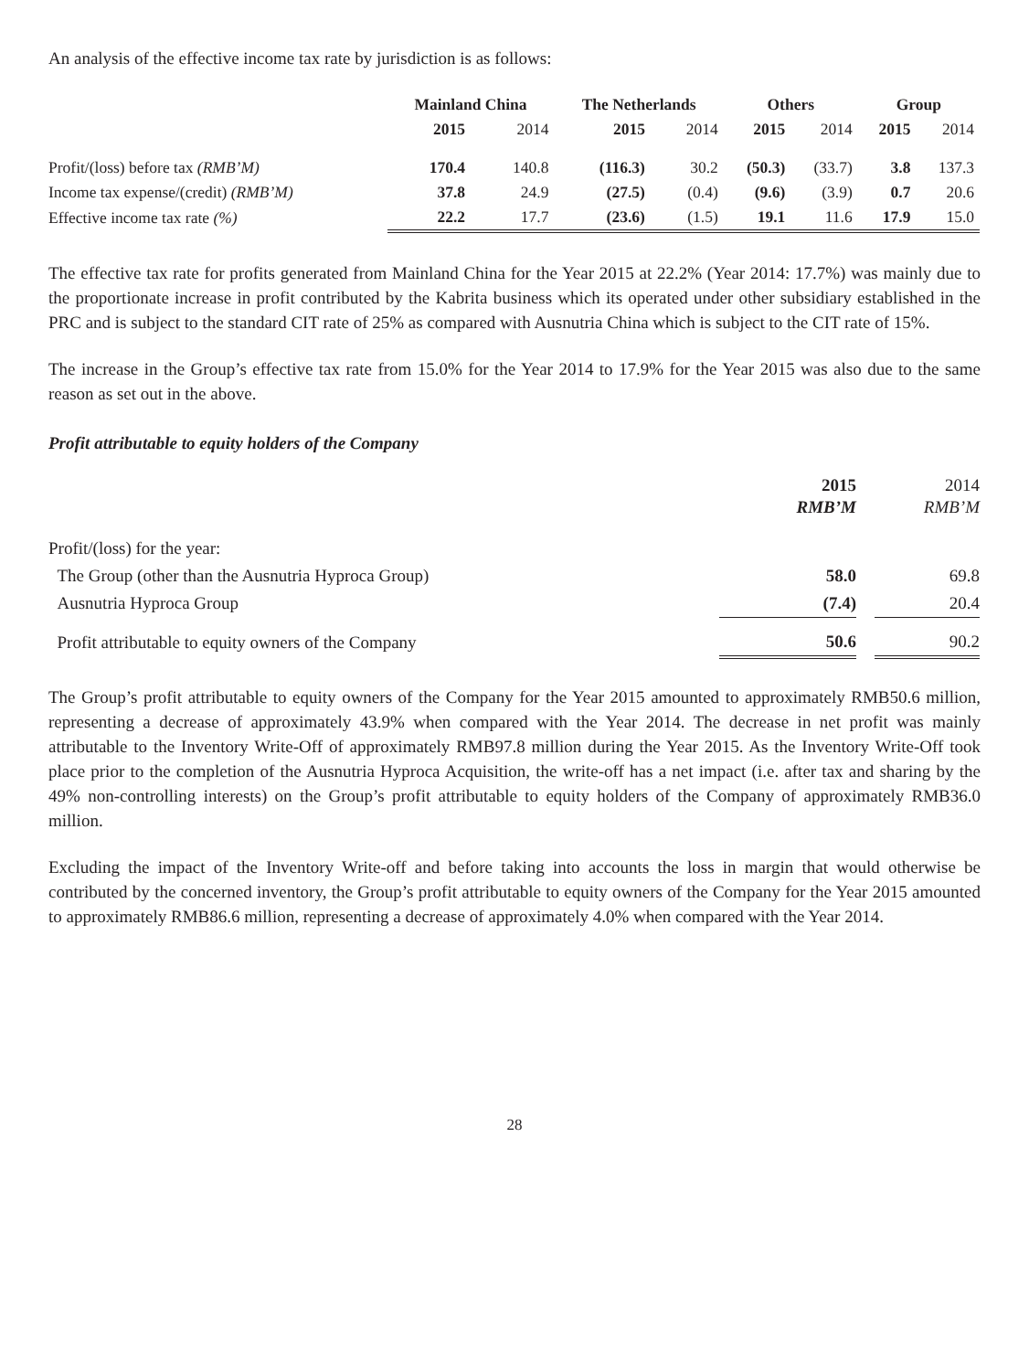An analysis of the effective income tax rate by jurisdiction is as follows:
| | Mainland China | | The Netherlands | | Others | | Group | |
| --- | --- | --- | --- | --- | --- | --- | --- | --- |
| | 2015 | 2014 | 2015 | 2014 | 2015 | 2014 | 2015 | 2014 |
| Profit/(loss) before tax (RMB’M) | 170.4 | 140.8 | (116.3) | 30.2 | (50.3) | (33.7) | 3.8 | 137.3 |
| Income tax expense/(credit) (RMB’M) | 37.8 | 24.9 | (27.5) | (0.4) | (9.6) | (3.9) | 0.7 | 20.6 |
| Effective income tax rate (%) | 22.2 | 17.7 | (23.6) | (1.5) | 19.1 | 11.6 | 17.9 | 15.0 |
The effective tax rate for profits generated from Mainland China for the Year 2015 at 22.2% (Year 2014: 17.7%) was mainly due to the proportionate increase in profit contributed by the Kabrita business which its operated under other subsidiary established in the PRC and is subject to the standard CIT rate of 25% as compared with Ausnutria China which is subject to the CIT rate of 15%.
The increase in the Group’s effective tax rate from 15.0% for the Year 2014 to 17.9% for the Year 2015 was also due to the same reason as set out in the above.
Profit attributable to equity holders of the Company
| | 2015 RMB’M | | 2014 RMB’M |
| Profit/(loss) for the year: | | | |
| The Group (other than the Ausnutria Hyproca Group) | 58.0 | | 69.8 |
| Ausnutria Hyproca Group | (7.4) | | 20.4 |
| Profit attributable to equity owners of the Company | 50.6 | | 90.2 |
The Group’s profit attributable to equity owners of the Company for the Year 2015 amounted to approximately RMB50.6 million, representing a decrease of approximately 43.9% when compared with the Year 2014. The decrease in net profit was mainly attributable to the Inventory Write-Off of approximately RMB97.8 million during the Year 2015. As the Inventory Write-Off took place prior to the completion of the Ausnutria Hyproca Acquisition, the write-off has a net impact (i.e. after tax and sharing by the 49% non-controlling interests) on the Group’s profit attributable to equity holders of the Company of approximately RMB36.0 million.
Excluding the impact of the Inventory Write-off and before taking into accounts the loss in margin that would otherwise be contributed by the concerned inventory, the Group’s profit attributable to equity owners of the Company for the Year 2015 amounted to approximately RMB86.6 million, representing a decrease of approximately 4.0% when compared with the Year 2014.
28